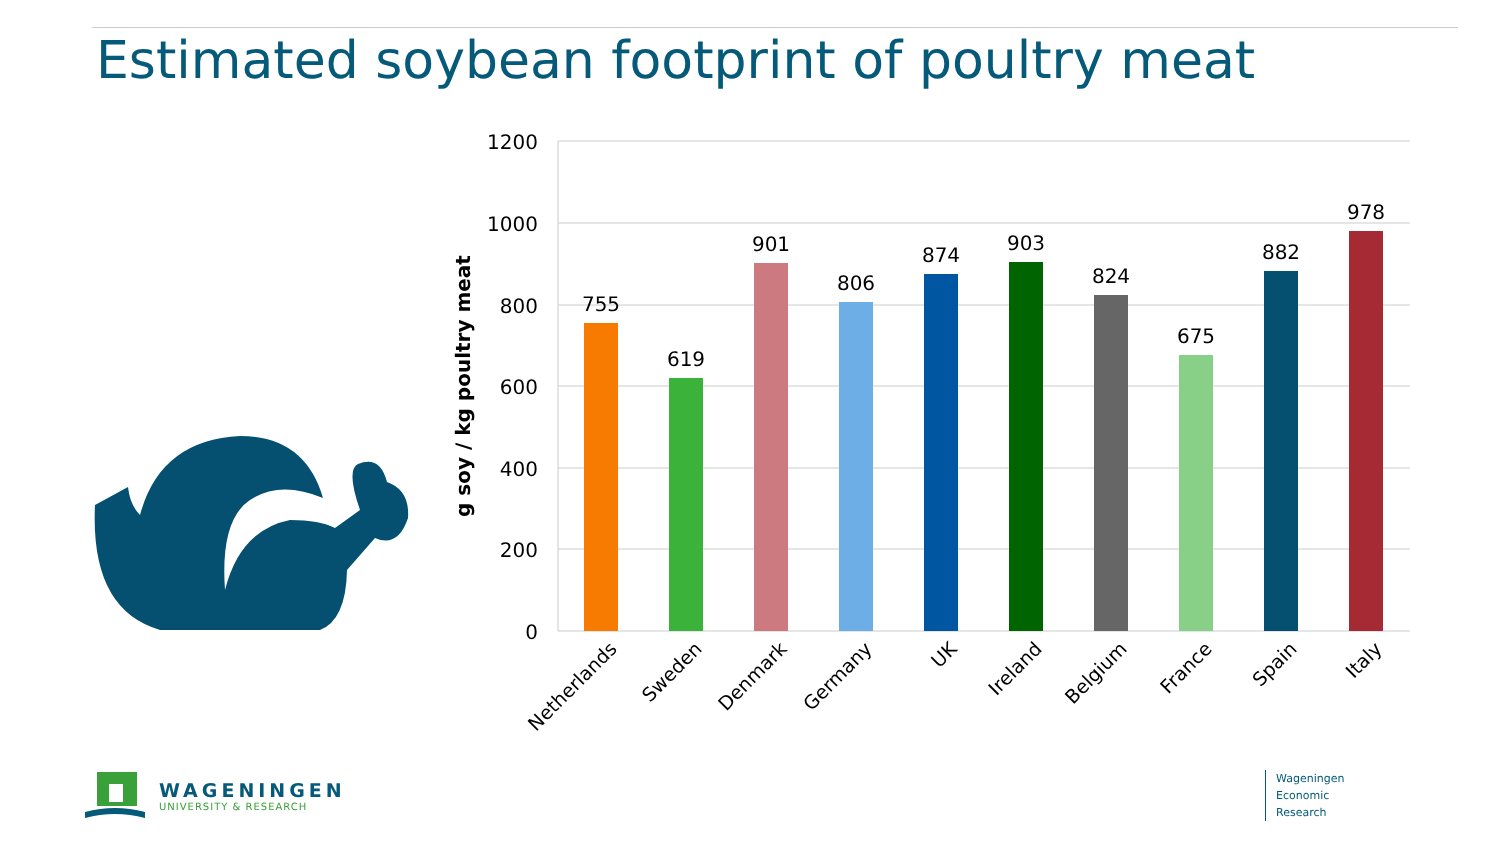Estimated soybean footprint of poultry meat
1200
1000
800
600
400
200
0
g soy / kg poultry meat
755
619
901
806
874
903
824
675
882
978
Netherlands
Sweden
Denmark
Germany
UK
Ireland
Belgium
France
Spain
Italy
WAGENINGEN
UNIVERSITY & RESEARCH
Wageningen
Economic
Research